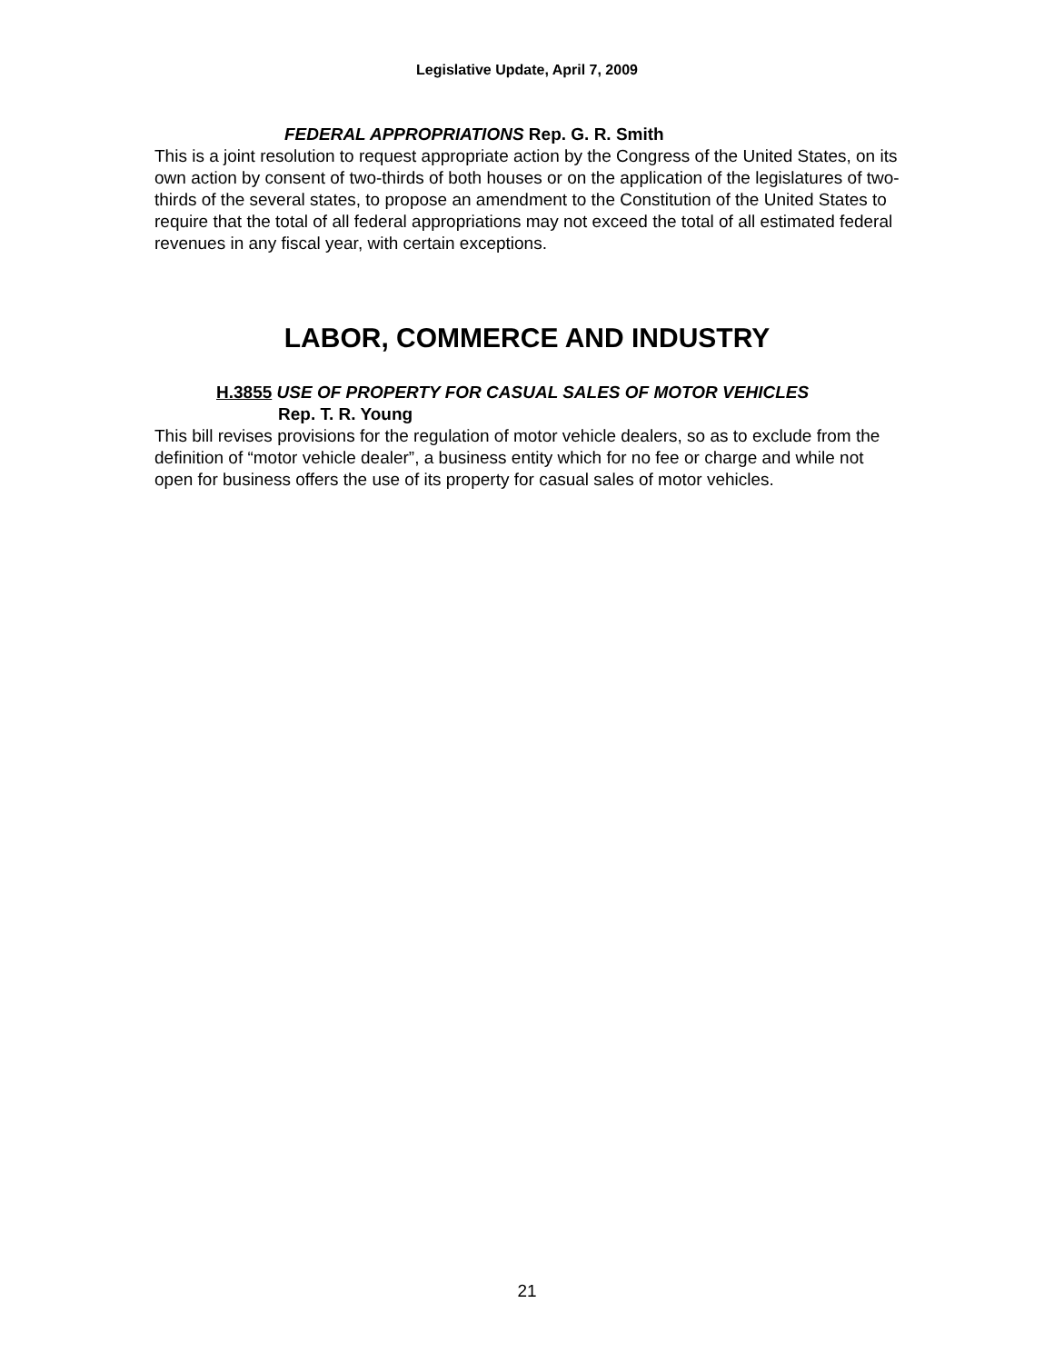Legislative Update, April 7, 2009
FEDERAL APPROPRIATIONS Rep. G. R. Smith
This is a joint resolution to request appropriate action by the Congress of the United States, on its own action by consent of two-thirds of both houses or on the application of the legislatures of two-thirds of the several states, to propose an amendment to the Constitution of the United States to require that the total of all federal appropriations may not exceed the total of all estimated federal revenues in any fiscal year, with certain exceptions.
LABOR, COMMERCE AND INDUSTRY
H.3855 USE OF PROPERTY FOR CASUAL SALES OF MOTOR VEHICLES
Rep. T. R. Young
This bill revises provisions for the regulation of motor vehicle dealers, so as to exclude from the definition of “motor vehicle dealer”, a business entity which for no fee or charge and while not open for business offers the use of its property for casual sales of motor vehicles.
21